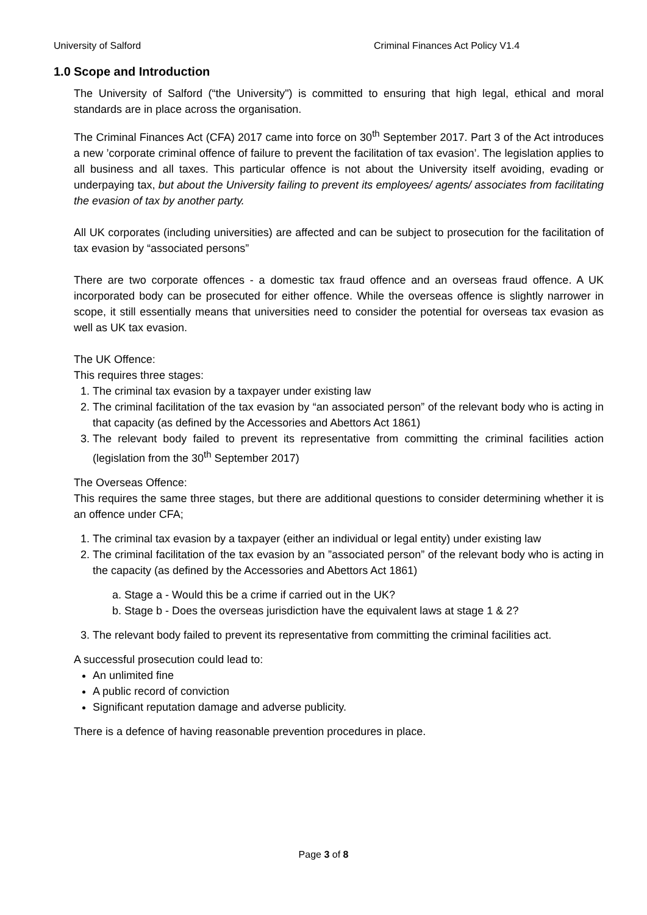University of Salford Criminal Finances Act Policy V1.4
1.0 Scope and Introduction
The University of Salford (“the University") is committed to ensuring that high legal, ethical and moral standards are in place across the organisation.
The Criminal Finances Act (CFA) 2017 came into force on 30<sup>th</sup> September 2017. Part 3 of the Act introduces a new ’corporate criminal offence of failure to prevent the facilitation of tax evasion’. The legislation applies to all business and all taxes. This particular offence is not about the University itself avoiding, evading or underpaying tax, but about the University failing to prevent its employees/ agents/ associates from facilitating the evasion of tax by another party.
All UK corporates (including universities) are affected and can be subject to prosecution for the facilitation of tax evasion by “associated persons”
There are two corporate offences - a domestic tax fraud offence and an overseas fraud offence. A UK incorporated body can be prosecuted for either offence. While the overseas offence is slightly narrower in scope, it still essentially means that universities need to consider the potential for overseas tax evasion as well as UK tax evasion.
The UK Offence:
This requires three stages:
1. The criminal tax evasion by a taxpayer under existing law
2. The criminal facilitation of the tax evasion by “an associated person” of the relevant body who is acting in that capacity (as defined by the Accessories and Abettors Act 1861)
3. The relevant body failed to prevent its representative from committing the criminal facilities action (legislation from the 30<sup>th</sup> September 2017)
The Overseas Offence:
This requires the same three stages, but there are additional questions to consider determining whether it is an offence under CFA;
1. The criminal tax evasion by a taxpayer (either an individual or legal entity) under existing law
2. The criminal facilitation of the tax evasion by an ”associated person” of the relevant body who is acting in the capacity (as defined by the Accessories and Abettors Act 1861)
a. Stage a - Would this be a crime if carried out in the UK?
b. Stage b - Does the overseas jurisdiction have the equivalent laws at stage 1 & 2?
3. The relevant body failed to prevent its representative from committing the criminal facilities act.
A successful prosecution could lead to:
An unlimited fine
A public record of conviction
Significant reputation damage and adverse publicity.
There is a defence of having reasonable prevention procedures in place.
Page 3 of 8